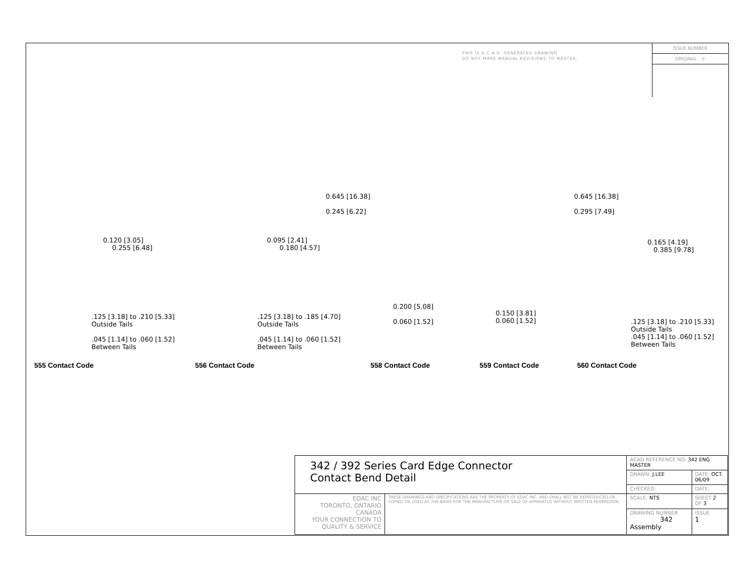THIS IS A C.A.D. GENERATED DRAWING
DO NOT MAKE MANUAL REVISIONS TO MASTER.
ISSUE NUMBER
ORIGINAL ①
0.120 [3.05]
0.255 [6.48]
.125 [3.18] to .210 [5.33]
Outside Tails
.045 [1.14] to .060 [1.52]
Between Tails
0.095 [2.41]
0.180 [4.57]
.125 [3.18] to .185 [4.70]
Outside Tails
.045 [1.14] to .060 [1.52]
Between Tails
0.645 [16.38]
0.245 [6.22]
0.200 [5.08]
0.060 [1.52]
0.645 [16.38]
0.295 [7.49]
0.150 [3.81]
0.060 [1.52]
0.165 [4.19]
0.385 [9.78]
.125 [3.18] to .210 [5.33]
Outside Tails
.045 [1.14] to .060 [1.52]
Between Tails
555 Contact Code 556 Contact Code 558 Contact Code 559 Contact Code 560 Contact Code
| 342 / 392 Series Card Edge Connector Contact Bend Detail | | ACAD REFERENCE NO. 342 ENG MASTER | | |
| | | DRAWN: J.LEE | DATE: OCT. 06/09 | |
| | | CHECKED: | DATE: | |
| EDAC INC TORONTO, ONTARIO CANADA YOUR CONNECTION TO QUALITY & SERVICE | THESE DRAWINGS AND SPECIFICATIONS ARE THE PROPERTY OF EDAC INC.,AND SHALL NOT BE REPRODUCED,OR COPIED OR USED AS THE BASIS FOR THE MANUFACTURE OR SALE OF APPARATUS WITHOUT WRITTEN PERMISSION. | SCALE: NTS | SHEET 2 OF 3 | |
| | | DRAWING NUMBER 342 Assembly | | ISSUE 1 |